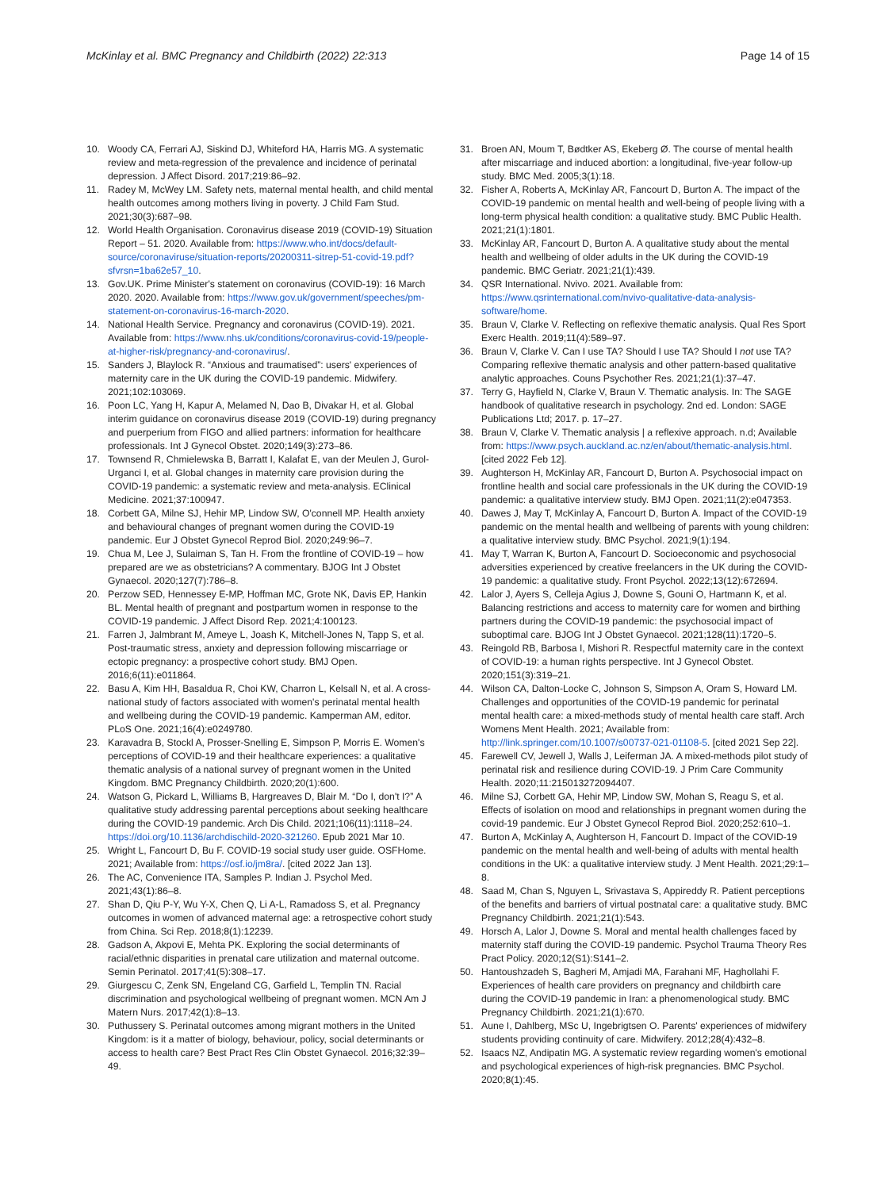McKinlay et al. BMC Pregnancy and Childbirth (2022) 22:313
Page 14 of 15
10. Woody CA, Ferrari AJ, Siskind DJ, Whiteford HA, Harris MG. A systematic review and meta-regression of the prevalence and incidence of perinatal depression. J Affect Disord. 2017;219:86–92.
11. Radey M, McWey LM. Safety nets, maternal mental health, and child mental health outcomes among mothers living in poverty. J Child Fam Stud. 2021;30(3):687–98.
12. World Health Organisation. Coronavirus disease 2019 (COVID-19) Situation Report – 51. 2020. Available from: https://www.who.int/docs/default-source/coronaviruse/situation-reports/20200311-sitrep-51-covid-19.pdf?sfvrsn=1ba62e57_10.
13. Gov.UK. Prime Minister's statement on coronavirus (COVID-19): 16 March 2020. 2020. Available from: https://www.gov.uk/government/speeches/pm-statement-on-coronavirus-16-march-2020.
14. National Health Service. Pregnancy and coronavirus (COVID-19). 2021. Available from: https://www.nhs.uk/conditions/coronavirus-covid-19/people-at-higher-risk/pregnancy-and-coronavirus/.
15. Sanders J, Blaylock R. “Anxious and traumatised”: users' experiences of maternity care in the UK during the COVID-19 pandemic. Midwifery. 2021;102:103069.
16. Poon LC, Yang H, Kapur A, Melamed N, Dao B, Divakar H, et al. Global interim guidance on coronavirus disease 2019 (COVID-19) during pregnancy and puerperium from FIGO and allied partners: information for healthcare professionals. Int J Gynecol Obstet. 2020;149(3):273–86.
17. Townsend R, Chmielewska B, Barratt I, Kalafat E, van der Meulen J, Gurol-Urganci I, et al. Global changes in maternity care provision during the COVID-19 pandemic: a systematic review and meta-analysis. EClinical Medicine. 2021;37:100947.
18. Corbett GA, Milne SJ, Hehir MP, Lindow SW, O'connell MP. Health anxiety and behavioural changes of pregnant women during the COVID-19 pandemic. Eur J Obstet Gynecol Reprod Biol. 2020;249:96–7.
19. Chua M, Lee J, Sulaiman S, Tan H. From the frontline of COVID-19 – how prepared are we as obstetricians? A commentary. BJOG Int J Obstet Gynaecol. 2020;127(7):786–8.
20. Perzow SED, Hennessey E-MP, Hoffman MC, Grote NK, Davis EP, Hankin BL. Mental health of pregnant and postpartum women in response to the COVID-19 pandemic. J Affect Disord Rep. 2021;4:100123.
21. Farren J, Jalmbrant M, Ameye L, Joash K, Mitchell-Jones N, Tapp S, et al. Post-traumatic stress, anxiety and depression following miscarriage or ectopic pregnancy: a prospective cohort study. BMJ Open. 2016;6(11):e011864.
22. Basu A, Kim HH, Basaldua R, Choi KW, Charron L, Kelsall N, et al. A cross-national study of factors associated with women's perinatal mental health and wellbeing during the COVID-19 pandemic. Kamperman AM, editor. PLoS One. 2021;16(4):e0249780.
23. Karavadra B, Stockl A, Prosser-Snelling E, Simpson P, Morris E. Women's perceptions of COVID-19 and their healthcare experiences: a qualitative thematic analysis of a national survey of pregnant women in the United Kingdom. BMC Pregnancy Childbirth. 2020;20(1):600.
24. Watson G, Pickard L, Williams B, Hargreaves D, Blair M. “Do I, don't I?” A qualitative study addressing parental perceptions about seeking healthcare during the COVID-19 pandemic. Arch Dis Child. 2021;106(11):1118–24. https://doi.org/10.1136/archdischild-2020-321260. Epub 2021 Mar 10.
25. Wright L, Fancourt D, Bu F. COVID-19 social study user guide. OSFHome. 2021; Available from: https://osf.io/jm8ra/. [cited 2022 Jan 13].
26. The AC, Convenience ITA, Samples P. Indian J. Psychol Med. 2021;43(1):86–8.
27. Shan D, Qiu P-Y, Wu Y-X, Chen Q, Li A-L, Ramadoss S, et al. Pregnancy outcomes in women of advanced maternal age: a retrospective cohort study from China. Sci Rep. 2018;8(1):12239.
28. Gadson A, Akpovi E, Mehta PK. Exploring the social determinants of racial/ethnic disparities in prenatal care utilization and maternal outcome. Semin Perinatol. 2017;41(5):308–17.
29. Giurgescu C, Zenk SN, Engeland CG, Garfield L, Templin TN. Racial discrimination and psychological wellbeing of pregnant women. MCN Am J Matern Nurs. 2017;42(1):8–13.
30. Puthussery S. Perinatal outcomes among migrant mothers in the United Kingdom: is it a matter of biology, behaviour, policy, social determinants or access to health care? Best Pract Res Clin Obstet Gynaecol. 2016;32:39–49.
31. Broen AN, Moum T, Bødtker AS, Ekeberg Ø. The course of mental health after miscarriage and induced abortion: a longitudinal, five-year follow-up study. BMC Med. 2005;3(1):18.
32. Fisher A, Roberts A, McKinlay AR, Fancourt D, Burton A. The impact of the COVID-19 pandemic on mental health and well-being of people living with a long-term physical health condition: a qualitative study. BMC Public Health. 2021;21(1):1801.
33. McKinlay AR, Fancourt D, Burton A. A qualitative study about the mental health and wellbeing of older adults in the UK during the COVID-19 pandemic. BMC Geriatr. 2021;21(1):439.
34. QSR International. Nvivo. 2021. Available from: https://www.qsrinternational.com/nvivo-qualitative-data-analysis-software/home.
35. Braun V, Clarke V. Reflecting on reflexive thematic analysis. Qual Res Sport Exerc Health. 2019;11(4):589–97.
36. Braun V, Clarke V. Can I use TA? Should I use TA? Should I not use TA? Comparing reflexive thematic analysis and other pattern-based qualitative analytic approaches. Couns Psychother Res. 2021;21(1):37–47.
37. Terry G, Hayfield N, Clarke V, Braun V. Thematic analysis. In: The SAGE handbook of qualitative research in psychology. 2nd ed. London: SAGE Publications Ltd; 2017. p. 17–27.
38. Braun V, Clarke V. Thematic analysis | a reflexive approach. n.d; Available from: https://www.psych.auckland.ac.nz/en/about/thematic-analysis.html. [cited 2022 Feb 12].
39. Aughterson H, McKinlay AR, Fancourt D, Burton A. Psychosocial impact on frontline health and social care professionals in the UK during the COVID-19 pandemic: a qualitative interview study. BMJ Open. 2021;11(2):e047353.
40. Dawes J, May T, McKinlay A, Fancourt D, Burton A. Impact of the COVID-19 pandemic on the mental health and wellbeing of parents with young children: a qualitative interview study. BMC Psychol. 2021;9(1):194.
41. May T, Warran K, Burton A, Fancourt D. Socioeconomic and psychosocial adversities experienced by creative freelancers in the UK during the COVID-19 pandemic: a qualitative study. Front Psychol. 2022;13(12):672694.
42. Lalor J, Ayers S, Celleja Agius J, Downe S, Gouni O, Hartmann K, et al. Balancing restrictions and access to maternity care for women and birthing partners during the COVID-19 pandemic: the psychosocial impact of suboptimal care. BJOG Int J Obstet Gynaecol. 2021;128(11):1720–5.
43. Reingold RB, Barbosa I, Mishori R. Respectful maternity care in the context of COVID-19: a human rights perspective. Int J Gynecol Obstet. 2020;151(3):319–21.
44. Wilson CA, Dalton-Locke C, Johnson S, Simpson A, Oram S, Howard LM. Challenges and opportunities of the COVID-19 pandemic for perinatal mental health care: a mixed-methods study of mental health care staff. Arch Womens Ment Health. 2021; Available from: http://link.springer.com/10.1007/s00737-021-01108-5. [cited 2021 Sep 22].
45. Farewell CV, Jewell J, Walls J, Leiferman JA. A mixed-methods pilot study of perinatal risk and resilience during COVID-19. J Prim Care Community Health. 2020;11:215013272094407.
46. Milne SJ, Corbett GA, Hehir MP, Lindow SW, Mohan S, Reagu S, et al. Effects of isolation on mood and relationships in pregnant women during the covid-19 pandemic. Eur J Obstet Gynecol Reprod Biol. 2020;252:610–1.
47. Burton A, McKinlay A, Aughterson H, Fancourt D. Impact of the COVID-19 pandemic on the mental health and well-being of adults with mental health conditions in the UK: a qualitative interview study. J Ment Health. 2021;29:1–8.
48. Saad M, Chan S, Nguyen L, Srivastava S, Appireddy R. Patient perceptions of the benefits and barriers of virtual postnatal care: a qualitative study. BMC Pregnancy Childbirth. 2021;21(1):543.
49. Horsch A, Lalor J, Downe S. Moral and mental health challenges faced by maternity staff during the COVID-19 pandemic. Psychol Trauma Theory Res Pract Policy. 2020;12(S1):S141–2.
50. Hantoushzadeh S, Bagheri M, Amjadi MA, Farahani MF, Haghollahi F. Experiences of health care providers on pregnancy and childbirth care during the COVID-19 pandemic in Iran: a phenomenological study. BMC Pregnancy Childbirth. 2021;21(1):670.
51. Aune I, Dahlberg, MSc U, Ingebrigtsen O. Parents' experiences of midwifery students providing continuity of care. Midwifery. 2012;28(4):432–8.
52. Isaacs NZ, Andipatin MG. A systematic review regarding women's emotional and psychological experiences of high-risk pregnancies. BMC Psychol. 2020;8(1):45.